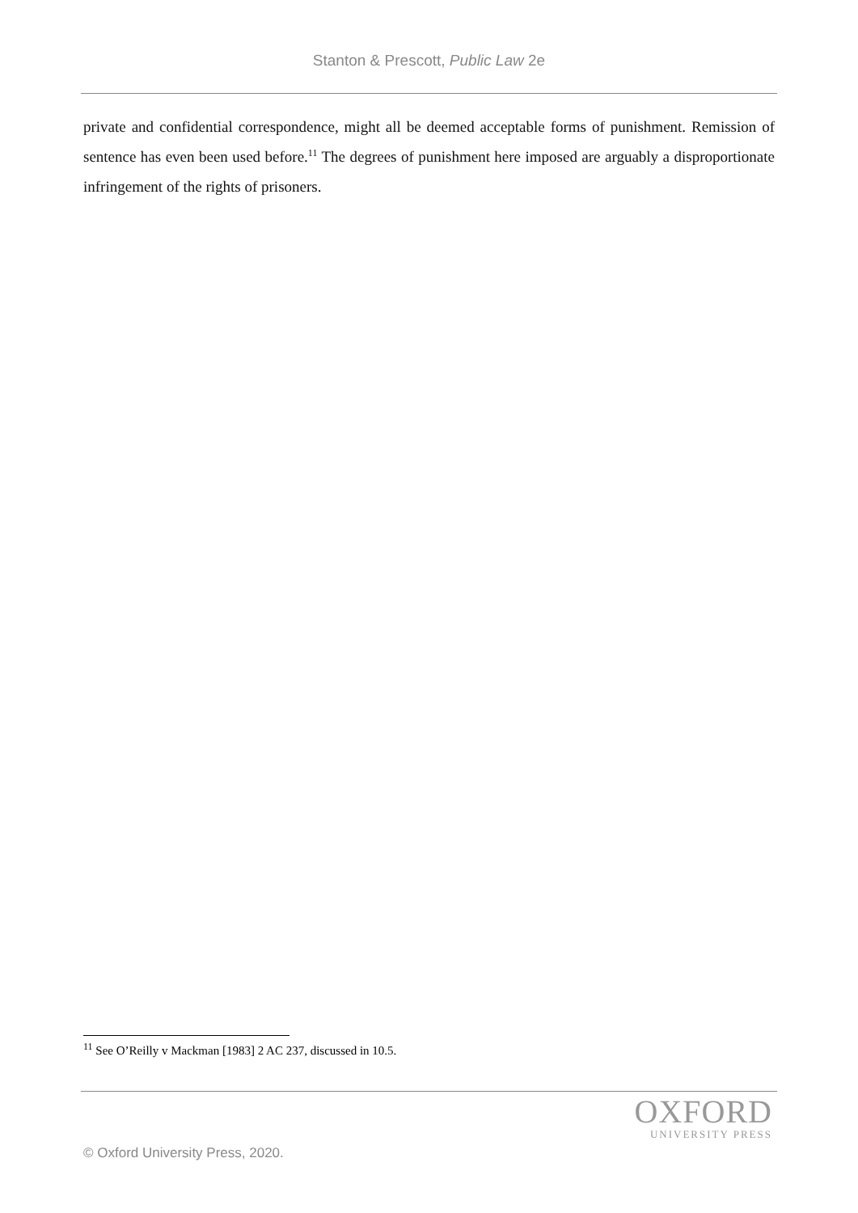Stanton & Prescott, Public Law 2e
private and confidential correspondence, might all be deemed acceptable forms of punishment. Remission of sentence has even been used before.<sup>11</sup> The degrees of punishment here imposed are arguably a disproportionate infringement of the rights of prisoners.
<sup>11</sup> See O’Reilly v Mackman [1983] 2 AC 237, discussed in 10.5.
OXFORD
UNIVERSITY PRESS
© Oxford University Press, 2020.